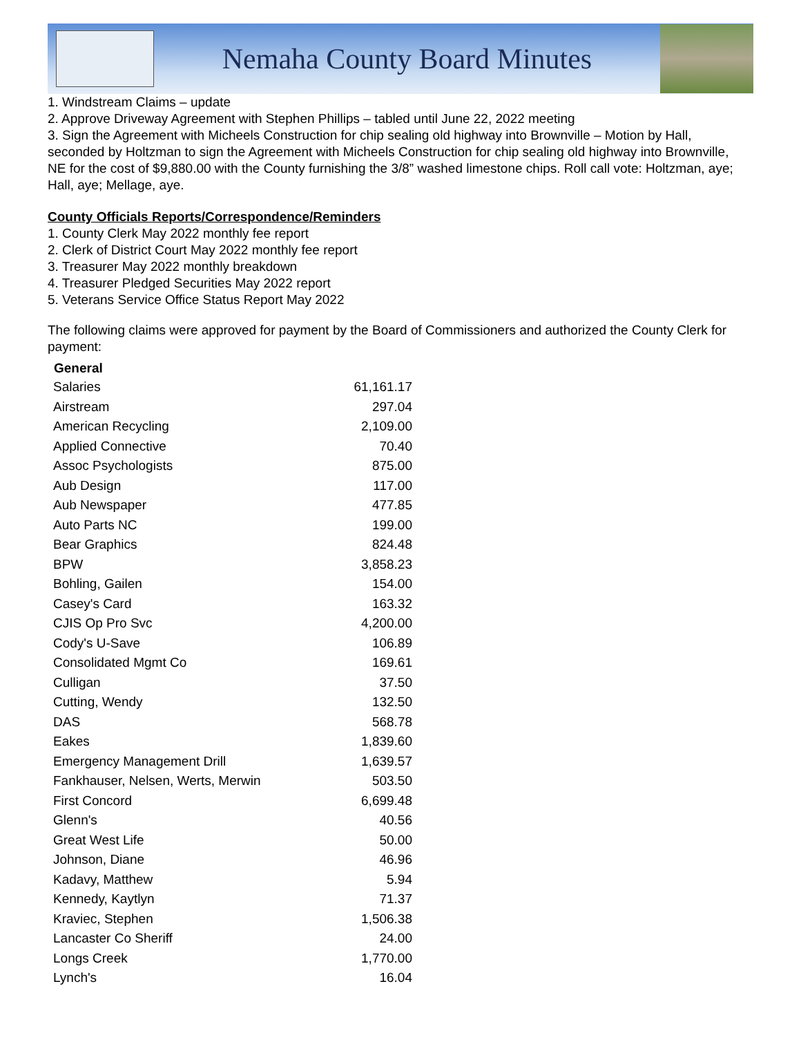Nemaha County Board Minutes
1. Windstream Claims – update
2. Approve Driveway Agreement with Stephen Phillips – tabled until June 22, 2022 meeting
3. Sign the Agreement with Micheels Construction for chip sealing old highway into Brownville – Motion by Hall, seconded by Holtzman to sign the Agreement with Micheels Construction for chip sealing old highway into Brownville, NE for the cost of $9,880.00 with the County furnishing the 3/8” washed limestone chips. Roll call vote: Holtzman, aye; Hall, aye; Mellage, aye.
County Officials Reports/Correspondence/Reminders
1. County Clerk May 2022 monthly fee report
2. Clerk of District Court May 2022 monthly fee report
3. Treasurer May 2022 monthly breakdown
4. Treasurer Pledged Securities May 2022 report
5. Veterans Service Office Status Report May 2022
The following claims were approved for payment by the Board of Commissioners and authorized the County Clerk for payment:
| General | |
| --- | --- |
| Salaries | 61,161.17 |
| Airstream | 297.04 |
| American Recycling | 2,109.00 |
| Applied Connective | 70.40 |
| Assoc Psychologists | 875.00 |
| Aub Design | 117.00 |
| Aub Newspaper | 477.85 |
| Auto Parts NC | 199.00 |
| Bear Graphics | 824.48 |
| BPW | 3,858.23 |
| Bohling, Gailen | 154.00 |
| Casey's Card | 163.32 |
| CJIS Op Pro Svc | 4,200.00 |
| Cody's U-Save | 106.89 |
| Consolidated Mgmt Co | 169.61 |
| Culligan | 37.50 |
| Cutting, Wendy | 132.50 |
| DAS | 568.78 |
| Eakes | 1,839.60 |
| Emergency Management Drill | 1,639.57 |
| Fankhauser, Nelsen, Werts, Merwin | 503.50 |
| First Concord | 6,699.48 |
| Glenn's | 40.56 |
| Great West Life | 50.00 |
| Johnson, Diane | 46.96 |
| Kadavy, Matthew | 5.94 |
| Kennedy, Kaytlyn | 71.37 |
| Kraviec, Stephen | 1,506.38 |
| Lancaster Co Sheriff | 24.00 |
| Longs Creek | 1,770.00 |
| Lynch's | 16.04 |